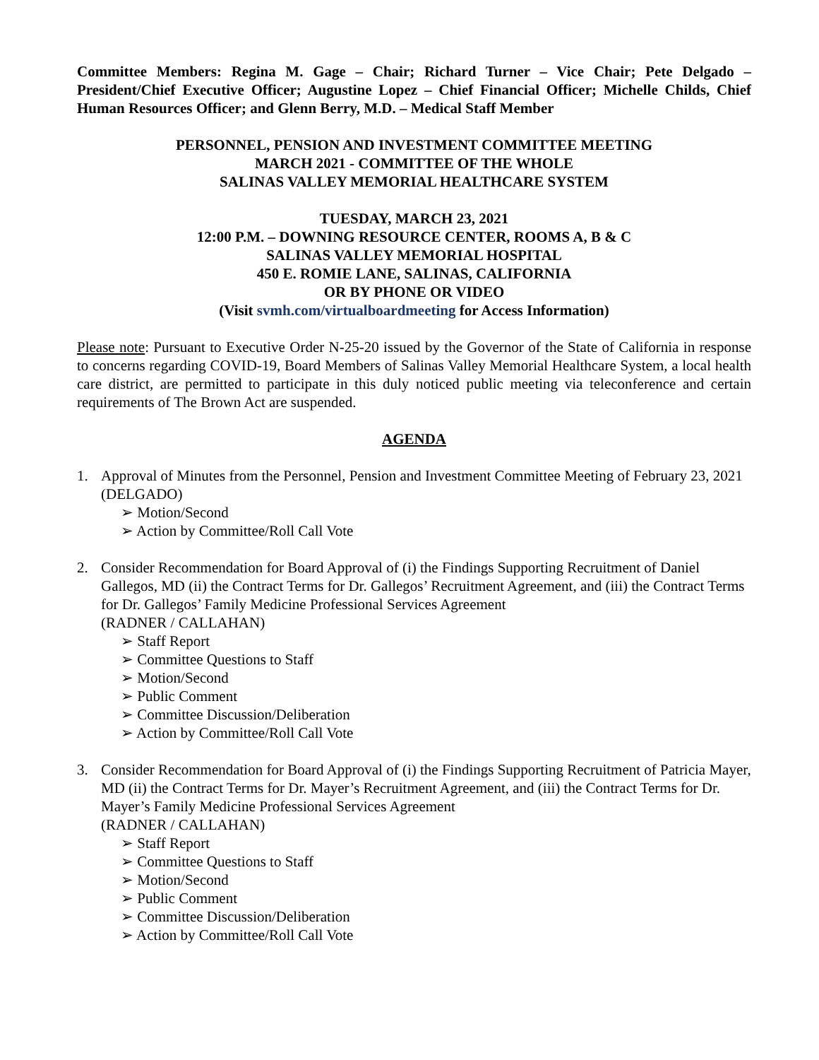Committee Members: Regina M. Gage – Chair; Richard Turner – Vice Chair; Pete Delgado – President/Chief Executive Officer; Augustine Lopez – Chief Financial Officer; Michelle Childs, Chief Human Resources Officer; and Glenn Berry, M.D. – Medical Staff Member
PERSONNEL, PENSION AND INVESTMENT COMMITTEE MEETING
MARCH 2021 - COMMITTEE OF THE WHOLE
SALINAS VALLEY MEMORIAL HEALTHCARE SYSTEM
TUESDAY, MARCH 23, 2021
12:00 P.M. – DOWNING RESOURCE CENTER, ROOMS A, B & C
SALINAS VALLEY MEMORIAL HOSPITAL
450 E. ROMIE LANE, SALINAS, CALIFORNIA
OR BY PHONE OR VIDEO
(Visit svmh.com/virtualboardmeeting for Access Information)
Please note: Pursuant to Executive Order N-25-20 issued by the Governor of the State of California in response to concerns regarding COVID-19, Board Members of Salinas Valley Memorial Healthcare System, a local health care district, are permitted to participate in this duly noticed public meeting via teleconference and certain requirements of The Brown Act are suspended.
AGENDA
1. Approval of Minutes from the Personnel, Pension and Investment Committee Meeting of February 23, 2021 (DELGADO)
➢ Motion/Second
➢ Action by Committee/Roll Call Vote
2. Consider Recommendation for Board Approval of (i) the Findings Supporting Recruitment of Daniel Gallegos, MD (ii) the Contract Terms for Dr. Gallegos’ Recruitment Agreement, and (iii) the Contract Terms for Dr. Gallegos’ Family Medicine Professional Services Agreement
(RADNER / CALLAHAN)
➢ Staff Report
➢ Committee Questions to Staff
➢ Motion/Second
➢ Public Comment
➢ Committee Discussion/Deliberation
➢ Action by Committee/Roll Call Vote
3. Consider Recommendation for Board Approval of (i) the Findings Supporting Recruitment of Patricia Mayer, MD (ii) the Contract Terms for Dr. Mayer’s Recruitment Agreement, and (iii) the Contract Terms for Dr. Mayer’s Family Medicine Professional Services Agreement
(RADNER / CALLAHAN)
➢ Staff Report
➢ Committee Questions to Staff
➢ Motion/Second
➢ Public Comment
➢ Committee Discussion/Deliberation
➢ Action by Committee/Roll Call Vote